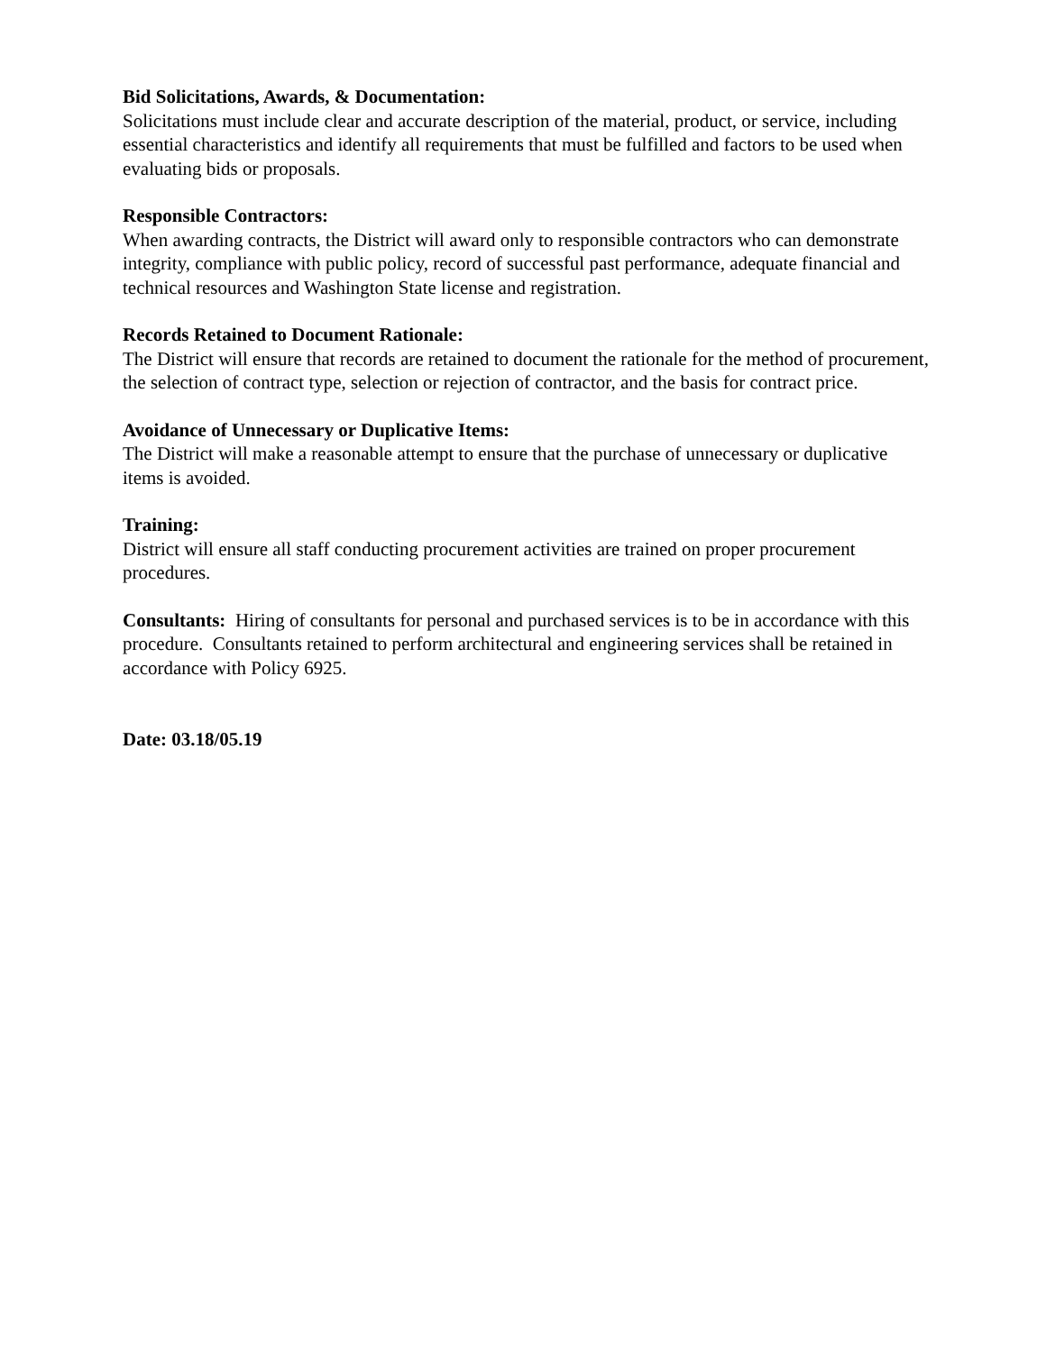Bid Solicitations, Awards, & Documentation:
Solicitations must include clear and accurate description of the material, product, or service, including essential characteristics and identify all requirements that must be fulfilled and factors to be used when evaluating bids or proposals.
Responsible Contractors:
When awarding contracts, the District will award only to responsible contractors who can demonstrate integrity, compliance with public policy, record of successful past performance, adequate financial and technical resources and Washington State license and registration.
Records Retained to Document Rationale:
The District will ensure that records are retained to document the rationale for the method of procurement, the selection of contract type, selection or rejection of contractor, and the basis for contract price.
Avoidance of Unnecessary or Duplicative Items:
The District will make a reasonable attempt to ensure that the purchase of unnecessary or duplicative items is avoided.
Training:
District will ensure all staff conducting procurement activities are trained on proper procurement procedures.
Consultants: Hiring of consultants for personal and purchased services is to be in accordance with this procedure. Consultants retained to perform architectural and engineering services shall be retained in accordance with Policy 6925.
Date: 03.18/05.19